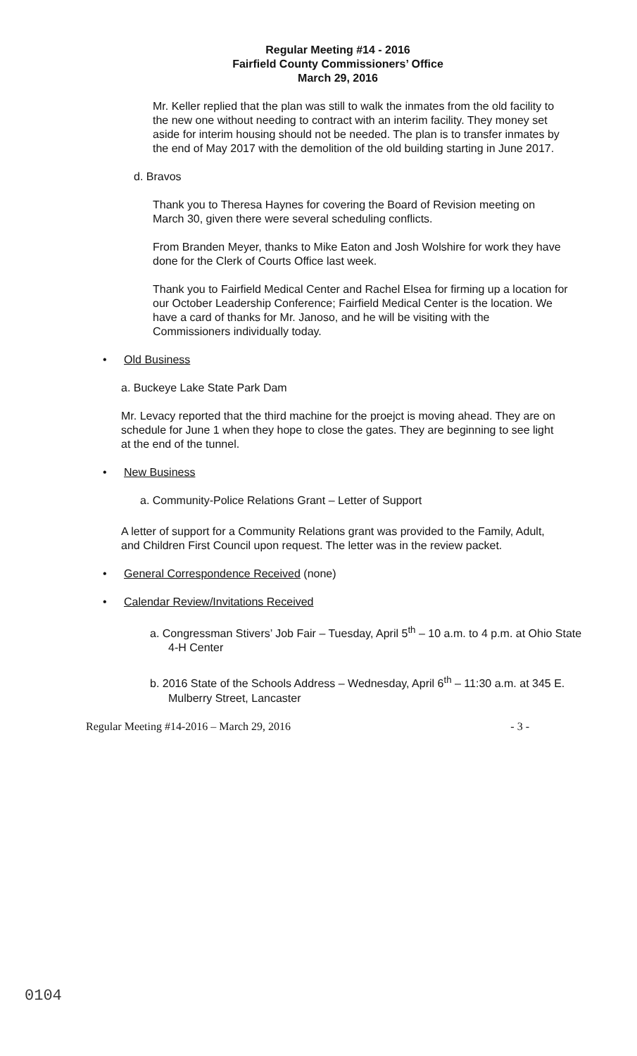Regular Meeting #14 - 2016
Fairfield County Commissioners’ Office
March 29, 2016
Mr. Keller replied that the plan was still to walk the inmates from the old facility to the new one without needing to contract with an interim facility. They money set aside for interim housing should not be needed. The plan is to transfer inmates by the end of May 2017 with the demolition of the old building starting in June 2017.
d. Bravos
Thank you to Theresa Haynes for covering the Board of Revision meeting on March 30, given there were several scheduling conflicts.
From Branden Meyer, thanks to Mike Eaton and Josh Wolshire for work they have done for the Clerk of Courts Office last week.
Thank you to Fairfield Medical Center and Rachel Elsea for firming up a location for our October Leadership Conference; Fairfield Medical Center is the location. We have a card of thanks for Mr. Janoso, and he will be visiting with the Commissioners individually today.
• Old Business
a. Buckeye Lake State Park Dam
Mr. Levacy reported that the third machine for the proejct is moving ahead. They are on schedule for June 1 when they hope to close the gates. They are beginning to see light at the end of the tunnel.
• New Business
a. Community-Police Relations Grant – Letter of Support
A letter of support for a Community Relations grant was provided to the Family, Adult, and Children First Council upon request. The letter was in the review packet.
• General Correspondence Received (none)
• Calendar Review/Invitations Received
a. Congressman Stivers’ Job Fair – Tuesday, April 5<sup>th</sup> – 10 a.m. to 4 p.m. at Ohio State 4-H Center
b. 2016 State of the Schools Address – Wednesday, April 6<sup>th</sup> – 11:30 a.m. at 345 E. Mulberry Street, Lancaster
Regular Meeting #14-2016 – March 29, 2016 - 3 -
0104